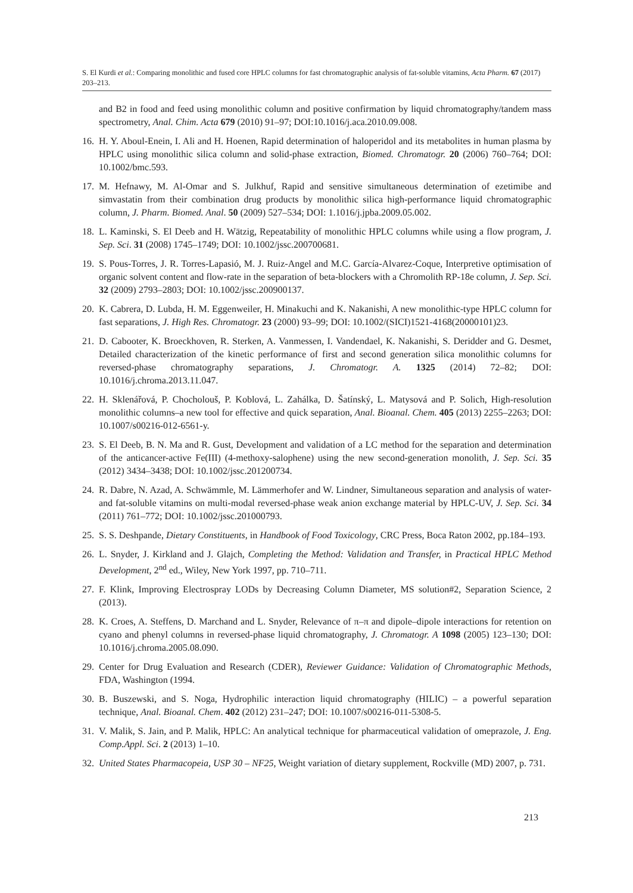S. El Kurdi et al.: Comparing monolithic and fused core HPLC columns for fast chromatographic analysis of fat-soluble vitamins, Acta Pharm. 67 (2017) 203–213.
and B2 in food and feed using monolithic column and positive confirmation by liquid chromatography/tandem mass spectrometry, Anal. Chim. Acta 679 (2010) 91–97; DOI:10.1016/j.aca.2010.09.008.
16. H. Y. Aboul-Enein, I. Ali and H. Hoenen, Rapid determination of haloperidol and its metabolites in human plasma by HPLC using monolithic silica column and solid-phase extraction, Biomed. Chromatogr. 20 (2006) 760–764; DOI: 10.1002/bmc.593.
17. M. Hefnawy, M. Al-Omar and S. Julkhuf, Rapid and sensitive simultaneous determination of ezetimibe and simvastatin from their combination drug products by monolithic silica high-performance liquid chromatographic column, J. Pharm. Biomed. Anal. 50 (2009) 527–534; DOI: 1.1016/j.jpba.2009.05.002.
18. L. Kaminski, S. El Deeb and H. Wätzig, Repeatability of monolithic HPLC columns while using a flow program, J. Sep. Sci. 31 (2008) 1745–1749; DOI: 10.1002/jssc.200700681.
19. S. Pous-Torres, J. R. Torres-Lapasió, M. J. Ruiz-Angel and M.C. García-Alvarez-Coque, Interpretive optimisation of organic solvent content and flow-rate in the separation of beta-blockers with a Chromolith RP-18e column, J. Sep. Sci. 32 (2009) 2793–2803; DOI: 10.1002/jssc.200900137.
20. K. Cabrera, D. Lubda, H. M. Eggenweiler, H. Minakuchi and K. Nakanishi, A new monolithic-type HPLC column for fast separations, J. High Res. Chromatogr. 23 (2000) 93–99; DOI: 10.1002/(SICI)1521-4168(20000101)23.
21. D. Cabooter, K. Broeckhoven, R. Sterken, A. Vanmessen, I. Vandendael, K. Nakanishi, S. Deridder and G. Desmet, Detailed characterization of the kinetic performance of first and second generation silica monolithic columns for reversed-phase chromatography separations, J. Chromatogr. A. 1325 (2014) 72–82; DOI: 10.1016/j.chroma.2013.11.047.
22. H. Sklenářová, P. Chocholouš, P. Koblová, L. Zahálka, D. Šatínský, L. Matysová and P. Solich, High-resolution monolithic columns–a new tool for effective and quick separation, Anal. Bioanal. Chem. 405 (2013) 2255–2263; DOI: 10.1007/s00216-012-6561-y.
23. S. El Deeb, B. N. Ma and R. Gust, Development and validation of a LC method for the separation and determination of the anticancer-active Fe(III) (4-methoxy-salophene) using the new second-generation monolith, J. Sep. Sci. 35 (2012) 3434–3438; DOI: 10.1002/jssc.201200734.
24. R. Dabre, N. Azad, A. Schwämmle, M. Lämmerhofer and W. Lindner, Simultaneous separation and analysis of water- and fat-soluble vitamins on multi-modal reversed-phase weak anion exchange material by HPLC-UV, J. Sep. Sci. 34 (2011) 761–772; DOI: 10.1002/jssc.201000793.
25. S. S. Deshpande, Dietary Constituents, in Handbook of Food Toxicology, CRC Press, Boca Raton 2002, pp.184–193.
26. L. Snyder, J. Kirkland and J. Glajch, Completing the Method: Validation and Transfer, in Practical HPLC Method Development, 2<sup>nd</sup> ed., Wiley, New York 1997, pp. 710–711.
27. F. Klink, Improving Electrospray LODs by Decreasing Column Diameter, MS solution#2, Separation Science, 2 (2013).
28. K. Croes, A. Steffens, D. Marchand and L. Snyder, Relevance of π–π and dipole–dipole interactions for retention on cyano and phenyl columns in reversed-phase liquid chromatography, J. Chromatogr. A 1098 (2005) 123–130; DOI: 10.1016/j.chroma.2005.08.090.
29. Center for Drug Evaluation and Research (CDER), Reviewer Guidance: Validation of Chromatographic Methods, FDA, Washington (1994.
30. B. Buszewski, and S. Noga, Hydrophilic interaction liquid chromatography (HILIC) – a powerful separation technique, Anal. Bioanal. Chem. 402 (2012) 231–247; DOI: 10.1007/s00216-011-5308-5.
31. V. Malik, S. Jain, and P. Malik, HPLC: An analytical technique for pharmaceutical validation of omeprazole, J. Eng. Comp.Appl. Sci. 2 (2013) 1–10.
32. United States Pharmacopeia, USP 30 – NF25, Weight variation of dietary supplement, Rockville (MD) 2007, p. 731.
213